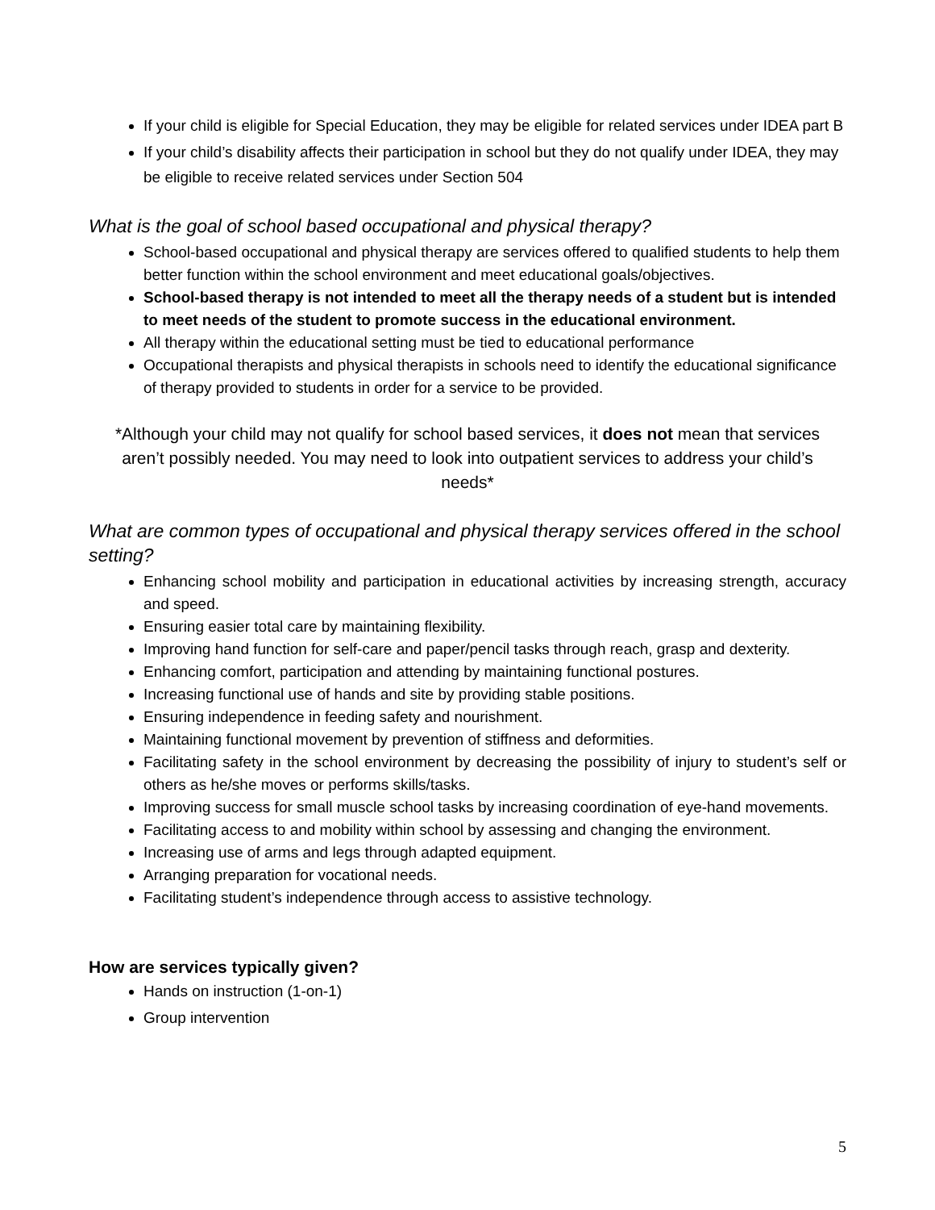If your child is eligible for Special Education, they may be eligible for related services under IDEA part B
If your child’s disability affects their participation in school but they do not qualify under IDEA, they may be eligible to receive related services under Section 504
What is the goal of school based occupational and physical therapy?
School-based occupational and physical therapy are services offered to qualified students to help them better function within the school environment and meet educational goals/objectives.
School-based therapy is not intended to meet all the therapy needs of a student but is intended to meet needs of the student to promote success in the educational environment.
All therapy within the educational setting must be tied to educational performance
Occupational therapists and physical therapists in schools need to identify the educational significance of therapy provided to students in order for a service to be provided.
*Although your child may not qualify for school based services, it does not mean that services aren’t possibly needed. You may need to look into outpatient services to address your child’s needs*
What are common types of occupational and physical therapy services offered in the school setting?
Enhancing school mobility and participation in educational activities by increasing strength, accuracy and speed.
Ensuring easier total care by maintaining flexibility.
Improving hand function for self-care and paper/pencil tasks through reach, grasp and dexterity.
Enhancing comfort, participation and attending by maintaining functional postures.
Increasing functional use of hands and site by providing stable positions.
Ensuring independence in feeding safety and nourishment.
Maintaining functional movement by prevention of stiffness and deformities.
Facilitating safety in the school environment by decreasing the possibility of injury to student’s self or others as he/she moves or performs skills/tasks.
Improving success for small muscle school tasks by increasing coordination of eye-hand movements.
Facilitating access to and mobility within school by assessing and changing the environment.
Increasing use of arms and legs through adapted equipment.
Arranging preparation for vocational needs.
Facilitating student’s independence through access to assistive technology.
How are services typically given?
Hands on instruction (1-on-1)
Group intervention
5